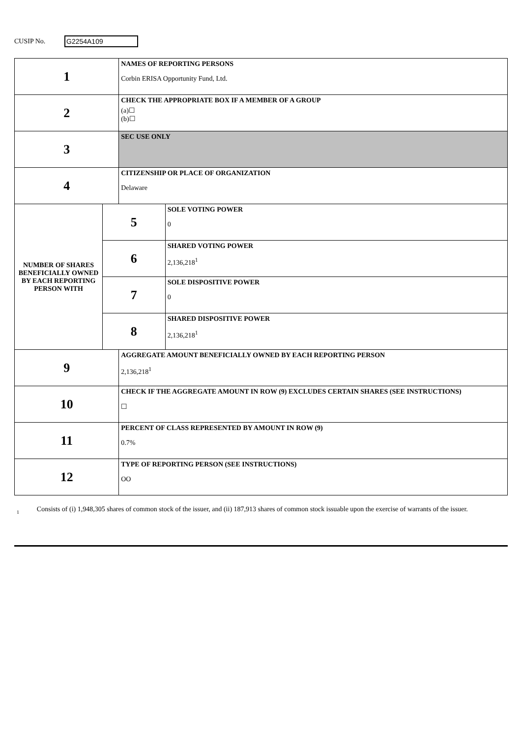CUSIP No.
G2254A109
| 1 | | NAMES OF REPORTING PERSONS Corbin ERISA Opportunity Fund, Ltd. | |
| 2 | | CHECK THE APPROPRIATE BOX IF A MEMBER OF A GROUP (a)☐ (b)☐ | |
| 3 | | SEC USE ONLY | |
| 4 | | CITIZENSHIP OR PLACE OF ORGANIZATION Delaware | |
| NUMBER OF SHARES BENEFICIALLY OWNED BY EACH REPORTING PERSON WITH | 5 | | SOLE VOTING POWER 0 |
| | 6 | | SHARED VOTING POWER 2,136,218<sup>1</sup> |
| | 7 | | SOLE DISPOSITIVE POWER 0 |
| | 8 | | SHARED DISPOSITIVE POWER 2,136,218<sup>1</sup> |
| 9 | | AGGREGATE AMOUNT BENEFICIALLY OWNED BY EACH REPORTING PERSON 2,136,218<sup>1</sup> | |
| 10 | | CHECK IF THE AGGREGATE AMOUNT IN ROW (9) EXCLUDES CERTAIN SHARES (SEE INSTRUCTIONS) ☐ | |
| 11 | | PERCENT OF CLASS REPRESENTED BY AMOUNT IN ROW (9) 0.7% | |
| 12 | | TYPE OF REPORTING PERSON (SEE INSTRUCTIONS) OO | |
1
Consists of (i) 1,948,305 shares of common stock of the issuer, and (ii) 187,913 shares of common stock issuable upon the exercise of warrants of the issuer.